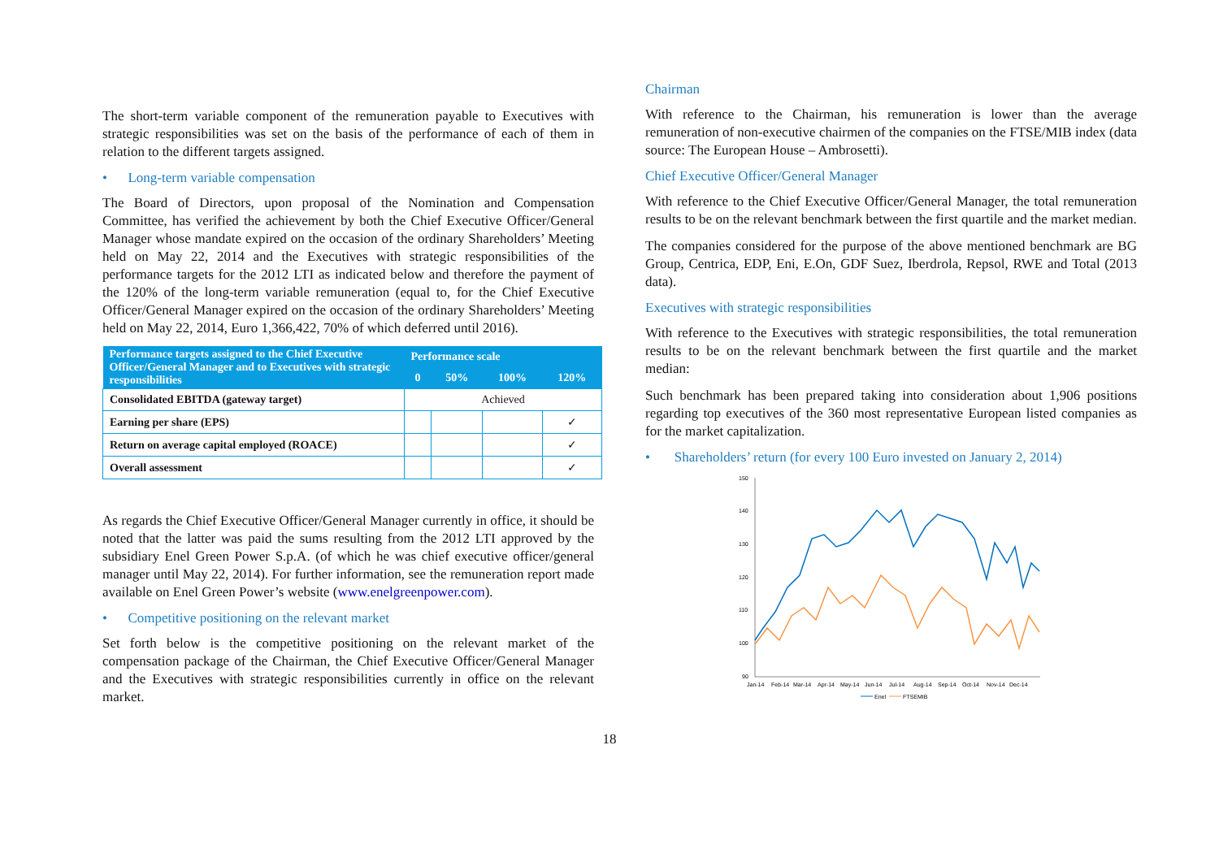The short-term variable component of the remuneration payable to Executives with strategic responsibilities was set on the basis of the performance of each of them in relation to the different targets assigned.
• Long-term variable compensation
The Board of Directors, upon proposal of the Nomination and Compensation Committee, has verified the achievement by both the Chief Executive Officer/General Manager whose mandate expired on the occasion of the ordinary Shareholders’ Meeting held on May 22, 2014 and the Executives with strategic responsibilities of the performance targets for the 2012 LTI as indicated below and therefore the payment of the 120% of the long-term variable remuneration (equal to, for the Chief Executive Officer/General Manager expired on the occasion of the ordinary Shareholders’ Meeting held on May 22, 2014, Euro 1,366,422, 70% of which deferred until 2016).
| Performance targets assigned to the Chief Executive Officer/General Manager and to Executives with strategic responsibilities | Performance scale | | | |
| --- | --- | --- | --- | --- |
| | 0 | 50% | 100% | 120% |
| Consolidated EBITDA (gateway target) | Achieved | | | |
| Earning per share (EPS) | | | | ✓ |
| Return on average capital employed (ROACE) | | | | ✓ |
| Overall assessment | | | | ✓ |
As regards the Chief Executive Officer/General Manager currently in office, it should be noted that the latter was paid the sums resulting from the 2012 LTI approved by the subsidiary Enel Green Power S.p.A. (of which he was chief executive officer/general manager until May 22, 2014). For further information, see the remuneration report made available on Enel Green Power’s website (www.enelgreenpower.com).
• Competitive positioning on the relevant market
Set forth below is the competitive positioning on the relevant market of the compensation package of the Chairman, the Chief Executive Officer/General Manager and the Executives with strategic responsibilities currently in office on the relevant market.
Chairman
With reference to the Chairman, his remuneration is lower than the average remuneration of non-executive chairmen of the companies on the FTSE/MIB index (data source: The European House – Ambrosetti).
Chief Executive Officer/General Manager
With reference to the Chief Executive Officer/General Manager, the total remuneration results to be on the relevant benchmark between the first quartile and the market median.
The companies considered for the purpose of the above mentioned benchmark are BG Group, Centrica, EDP, Eni, E.On, GDF Suez, Iberdrola, Repsol, RWE and Total (2013 data).
Executives with strategic responsibilities
With reference to the Executives with strategic responsibilities, the total remuneration results to be on the relevant benchmark between the first quartile and the market median:
Such benchmark has been prepared taking into consideration about 1,906 positions regarding top executives of the 360 most representative European listed companies as for the market capitalization.
• Shareholders’ return (for every 100 Euro invested on January 2, 2014)
150
140
130
120
110
100
90
Jan-14
Feb-14
Mar-14
Apr-14
May-14
Jun-14
Jul-14
Aug-14
Sep-14
Oct-14
Nov-14
Dec-14
Enel
FTSEMIB
18